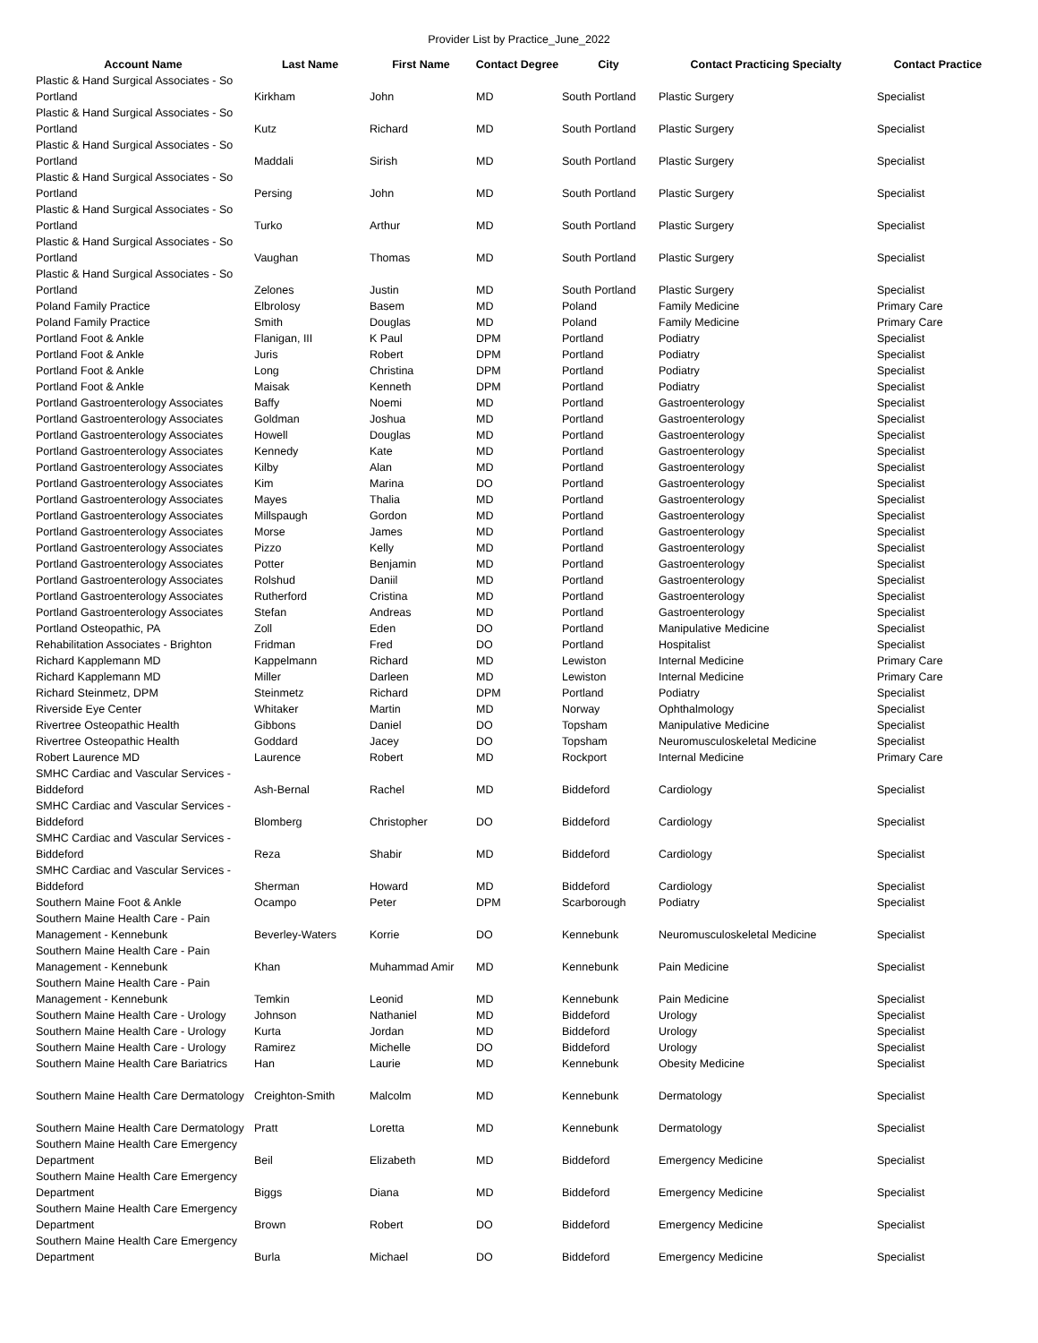Provider List by Practice_June_2022
| Account Name | Last Name | First Name | Contact Degree | City | Contact Practicing Specialty | Contact Practice |
| --- | --- | --- | --- | --- | --- | --- |
| Plastic & Hand Surgical Associates - So Portland | Kirkham | John | MD | South Portland | Plastic Surgery | Specialist |
| Plastic & Hand Surgical Associates - So Portland | Kutz | Richard | MD | South Portland | Plastic Surgery | Specialist |
| Plastic & Hand Surgical Associates - So Portland | Maddali | Sirish | MD | South Portland | Plastic Surgery | Specialist |
| Plastic & Hand Surgical Associates - So Portland | Persing | John | MD | South Portland | Plastic Surgery | Specialist |
| Plastic & Hand Surgical Associates - So Portland | Turko | Arthur | MD | South Portland | Plastic Surgery | Specialist |
| Plastic & Hand Surgical Associates - So Portland | Vaughan | Thomas | MD | South Portland | Plastic Surgery | Specialist |
| Plastic & Hand Surgical Associates - So Portland | Zelones | Justin | MD | South Portland | Plastic Surgery | Specialist |
| Poland Family Practice | Elbrolosy | Basem | MD | Poland | Family Medicine | Primary Care |
| Poland Family Practice | Smith | Douglas | MD | Poland | Family Medicine | Primary Care |
| Portland Foot & Ankle | Flanigan, III | K Paul | DPM | Portland | Podiatry | Specialist |
| Portland Foot & Ankle | Juris | Robert | DPM | Portland | Podiatry | Specialist |
| Portland Foot & Ankle | Long | Christina | DPM | Portland | Podiatry | Specialist |
| Portland Foot & Ankle | Maisak | Kenneth | DPM | Portland | Podiatry | Specialist |
| Portland Gastroenterology Associates | Baffy | Noemi | MD | Portland | Gastroenterology | Specialist |
| Portland Gastroenterology Associates | Goldman | Joshua | MD | Portland | Gastroenterology | Specialist |
| Portland Gastroenterology Associates | Howell | Douglas | MD | Portland | Gastroenterology | Specialist |
| Portland Gastroenterology Associates | Kennedy | Kate | MD | Portland | Gastroenterology | Specialist |
| Portland Gastroenterology Associates | Kilby | Alan | MD | Portland | Gastroenterology | Specialist |
| Portland Gastroenterology Associates | Kim | Marina | DO | Portland | Gastroenterology | Specialist |
| Portland Gastroenterology Associates | Mayes | Thalia | MD | Portland | Gastroenterology | Specialist |
| Portland Gastroenterology Associates | Millspaugh | Gordon | MD | Portland | Gastroenterology | Specialist |
| Portland Gastroenterology Associates | Morse | James | MD | Portland | Gastroenterology | Specialist |
| Portland Gastroenterology Associates | Pizzo | Kelly | MD | Portland | Gastroenterology | Specialist |
| Portland Gastroenterology Associates | Potter | Benjamin | MD | Portland | Gastroenterology | Specialist |
| Portland Gastroenterology Associates | Rolshud | Daniil | MD | Portland | Gastroenterology | Specialist |
| Portland Gastroenterology Associates | Rutherford | Cristina | MD | Portland | Gastroenterology | Specialist |
| Portland Gastroenterology Associates | Stefan | Andreas | MD | Portland | Gastroenterology | Specialist |
| Portland Osteopathic, PA | Zoll | Eden | DO | Portland | Manipulative Medicine | Specialist |
| Rehabilitation Associates - Brighton | Fridman | Fred | DO | Portland | Hospitalist | Specialist |
| Richard Kapplemann MD | Kappelmann | Richard | MD | Lewiston | Internal Medicine | Primary Care |
| Richard Kapplemann MD | Miller | Darleen | MD | Lewiston | Internal Medicine | Primary Care |
| Richard Steinmetz, DPM | Steinmetz | Richard | DPM | Portland | Podiatry | Specialist |
| Riverside Eye Center | Whitaker | Martin | MD | Norway | Ophthalmology | Specialist |
| Rivertree Osteopathic Health | Gibbons | Daniel | DO | Topsham | Manipulative Medicine | Specialist |
| Rivertree Osteopathic Health | Goddard | Jacey | DO | Topsham | Neuromusculoskeletal Medicine | Specialist |
| Robert Laurence MD | Laurence | Robert | MD | Rockport | Internal Medicine | Primary Care |
| SMHC Cardiac and Vascular Services - Biddeford | Ash-Bernal | Rachel | MD | Biddeford | Cardiology | Specialist |
| SMHC Cardiac and Vascular Services - Biddeford | Blomberg | Christopher | DO | Biddeford | Cardiology | Specialist |
| SMHC Cardiac and Vascular Services - Biddeford | Reza | Shabir | MD | Biddeford | Cardiology | Specialist |
| SMHC Cardiac and Vascular Services - Biddeford | Sherman | Howard | MD | Biddeford | Cardiology | Specialist |
| Southern Maine Foot & Ankle | Ocampo | Peter | DPM | Scarborough | Podiatry | Specialist |
| Southern Maine Health Care - Pain Management - Kennebunk | Beverley-Waters | Korrie | DO | Kennebunk | Neuromusculoskeletal Medicine | Specialist |
| Southern Maine Health Care - Pain Management - Kennebunk | Khan | Muhammad Amir | MD | Kennebunk | Pain Medicine | Specialist |
| Southern Maine Health Care - Pain Management - Kennebunk | Temkin | Leonid | MD | Kennebunk | Pain Medicine | Specialist |
| Southern Maine Health Care - Urology | Johnson | Nathaniel | MD | Biddeford | Urology | Specialist |
| Southern Maine Health Care - Urology | Kurta | Jordan | MD | Biddeford | Urology | Specialist |
| Southern Maine Health Care - Urology | Ramirez | Michelle | DO | Biddeford | Urology | Specialist |
| Southern Maine Health Care Bariatrics | Han | Laurie | MD | Kennebunk | Obesity Medicine | Specialist |
| Southern Maine Health Care Dermatology | Creighton-Smith | Malcolm | MD | Kennebunk | Dermatology | Specialist |
| Southern Maine Health Care Dermatology | Pratt | Loretta | MD | Kennebunk | Dermatology | Specialist |
| Southern Maine Health Care Emergency Department | Beil | Elizabeth | MD | Biddeford | Emergency Medicine | Specialist |
| Southern Maine Health Care Emergency Department | Biggs | Diana | MD | Biddeford | Emergency Medicine | Specialist |
| Southern Maine Health Care Emergency Department | Brown | Robert | DO | Biddeford | Emergency Medicine | Specialist |
| Southern Maine Health Care Emergency Department | Burla | Michael | DO | Biddeford | Emergency Medicine | Specialist |